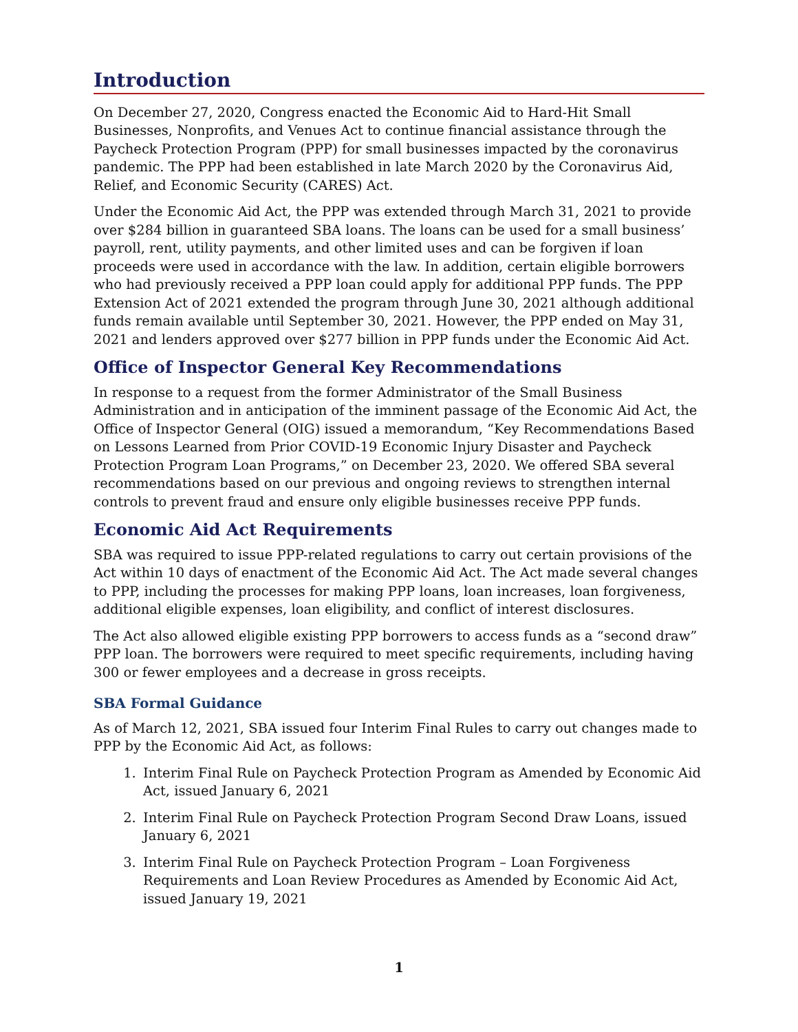Introduction
On December 27, 2020, Congress enacted the Economic Aid to Hard-Hit Small Businesses, Nonprofits, and Venues Act to continue financial assistance through the Paycheck Protection Program (PPP) for small businesses impacted by the coronavirus pandemic. The PPP had been established in late March 2020 by the Coronavirus Aid, Relief, and Economic Security (CARES) Act.
Under the Economic Aid Act, the PPP was extended through March 31, 2021 to provide over $284 billion in guaranteed SBA loans. The loans can be used for a small business’ payroll, rent, utility payments, and other limited uses and can be forgiven if loan proceeds were used in accordance with the law. In addition, certain eligible borrowers who had previously received a PPP loan could apply for additional PPP funds. The PPP Extension Act of 2021 extended the program through June 30, 2021 although additional funds remain available until September 30, 2021. However, the PPP ended on May 31, 2021 and lenders approved over $277 billion in PPP funds under the Economic Aid Act.
Office of Inspector General Key Recommendations
In response to a request from the former Administrator of the Small Business Administration and in anticipation of the imminent passage of the Economic Aid Act, the Office of Inspector General (OIG) issued a memorandum, “Key Recommendations Based on Lessons Learned from Prior COVID-19 Economic Injury Disaster and Paycheck Protection Program Loan Programs,” on December 23, 2020. We offered SBA several recommendations based on our previous and ongoing reviews to strengthen internal controls to prevent fraud and ensure only eligible businesses receive PPP funds.
Economic Aid Act Requirements
SBA was required to issue PPP-related regulations to carry out certain provisions of the Act within 10 days of enactment of the Economic Aid Act. The Act made several changes to PPP, including the processes for making PPP loans, loan increases, loan forgiveness, additional eligible expenses, loan eligibility, and conflict of interest disclosures.
The Act also allowed eligible existing PPP borrowers to access funds as a “second draw” PPP loan. The borrowers were required to meet specific requirements, including having 300 or fewer employees and a decrease in gross receipts.
SBA Formal Guidance
As of March 12, 2021, SBA issued four Interim Final Rules to carry out changes made to PPP by the Economic Aid Act, as follows:
1. Interim Final Rule on Paycheck Protection Program as Amended by Economic Aid Act, issued January 6, 2021
2. Interim Final Rule on Paycheck Protection Program Second Draw Loans, issued January 6, 2021
3. Interim Final Rule on Paycheck Protection Program – Loan Forgiveness Requirements and Loan Review Procedures as Amended by Economic Aid Act, issued January 19, 2021
1